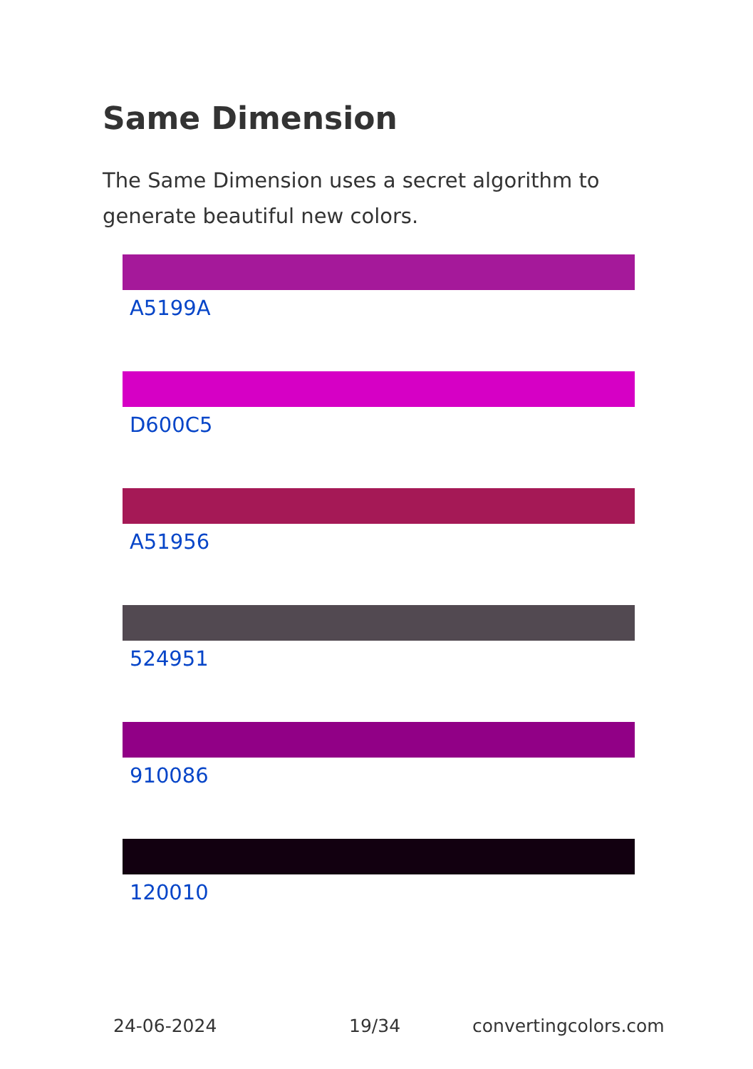Same Dimension
The Same Dimension uses a secret algorithm to generate beautiful new colors.
A5199A
D600C5
A51956
524951
910086
120010
24-06-2024 19/34 convertingcolors.com